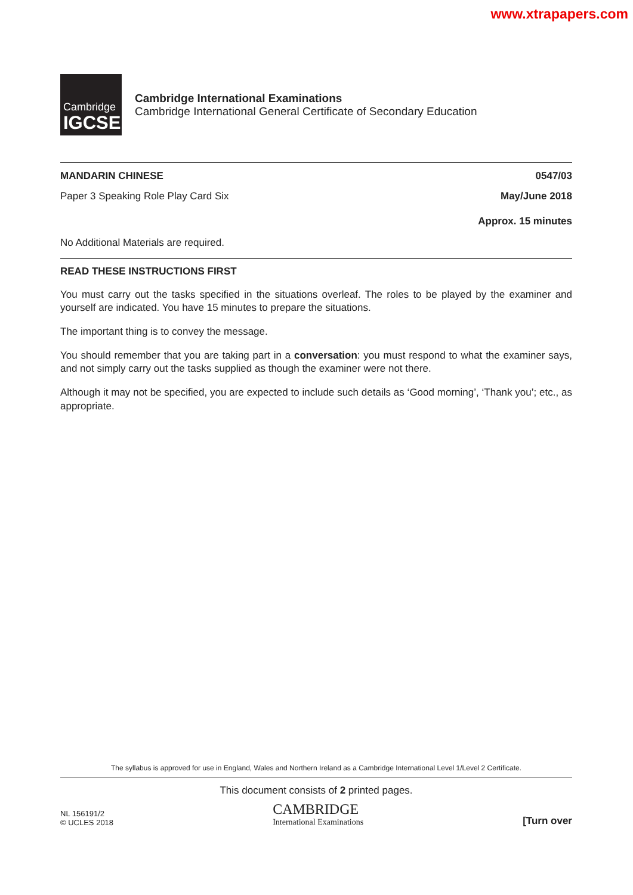www.xtrapapers.com
Cambridge
IGCSE
Cambridge International Examinations
Cambridge International General Certificate of Secondary Education
MANDARIN CHINESE 0547/03
Paper 3 Speaking Role Play Card Six May/June 2018
Approx. 15 minutes
No Additional Materials are required.
READ THESE INSTRUCTIONS FIRST
You must carry out the tasks specified in the situations overleaf. The roles to be played by the examiner and yourself are indicated. You have 15 minutes to prepare the situations.
The important thing is to convey the message.
You should remember that you are taking part in a conversation: you must respond to what the examiner says, and not simply carry out the tasks supplied as though the examiner were not there.
Although it may not be specified, you are expected to include such details as ‘Good morning’, ‘Thank you’; etc., as appropriate.
The syllabus is approved for use in England, Wales and Northern Ireland as a Cambridge International Level 1/Level 2 Certificate.
This document consists of 2 printed pages.
NL 156191/2
© UCLES 2018
CAMBRIDGE
International Examinations
[Turn over